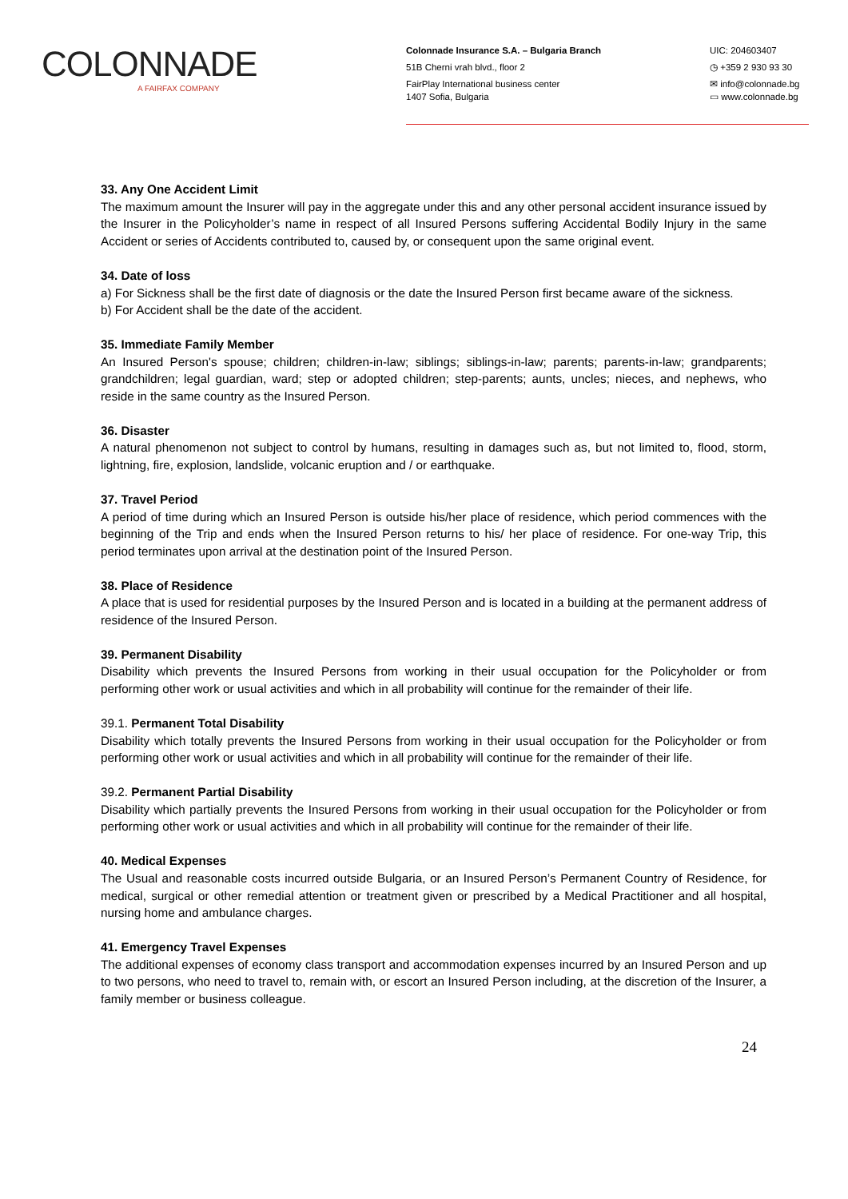COLONNADE
A FAIRFAX COMPANY
Colonnade Insurance S.A. – Bulgaria Branch
51B Cherni vrah blvd., floor 2
FairPlay International business center
1407 Sofia, Bulgaria
UIC: 204603407
◷ +359 2 930 93 30
✉ info@colonnade.bg
▭ www.colonnade.bg
33. Any One Accident Limit
The maximum amount the Insurer will pay in the aggregate under this and any other personal accident insurance issued by the Insurer in the Policyholder’s name in respect of all Insured Persons suffering Accidental Bodily Injury in the same Accident or series of Accidents contributed to, caused by, or consequent upon the same original event.
34. Date of loss
a) For Sickness shall be the first date of diagnosis or the date the Insured Person first became aware of the sickness.
b) For Accident shall be the date of the accident.
35. Immediate Family Member
An Insured Person's spouse; children; children-in-law; siblings; siblings-in-law; parents; parents-in-law; grandparents; grandchildren; legal guardian, ward; step or adopted children; step-parents; aunts, uncles; nieces, and nephews, who reside in the same country as the Insured Person.
36. Disaster
A natural phenomenon not subject to control by humans, resulting in damages such as, but not limited to, flood, storm, lightning, fire, explosion, landslide, volcanic eruption and / or earthquake.
37. Travel Period
A period of time during which an Insured Person is outside his/her place of residence, which period commences with the beginning of the Trip and ends when the Insured Person returns to his/ her place of residence. For one-way Trip, this period terminates upon arrival at the destination point of the Insured Person.
38. Place of Residence
A place that is used for residential purposes by the Insured Person and is located in a building at the permanent address of residence of the Insured Person.
39. Permanent Disability
Disability which prevents the Insured Persons from working in their usual occupation for the Policyholder or from performing other work or usual activities and which in all probability will continue for the remainder of their life.
39.1. Permanent Total Disability
Disability which totally prevents the Insured Persons from working in their usual occupation for the Policyholder or from performing other work or usual activities and which in all probability will continue for the remainder of their life.
39.2. Permanent Partial Disability
Disability which partially prevents the Insured Persons from working in their usual occupation for the Policyholder or from performing other work or usual activities and which in all probability will continue for the remainder of their life.
40. Medical Expenses
The Usual and reasonable costs incurred outside Bulgaria, or an Insured Person’s Permanent Country of Residence, for medical, surgical or other remedial attention or treatment given or prescribed by a Medical Practitioner and all hospital, nursing home and ambulance charges.
41. Emergency Travel Expenses
The additional expenses of economy class transport and accommodation expenses incurred by an Insured Person and up to two persons, who need to travel to, remain with, or escort an Insured Person including, at the discretion of the Insurer, a family member or business colleague.
24